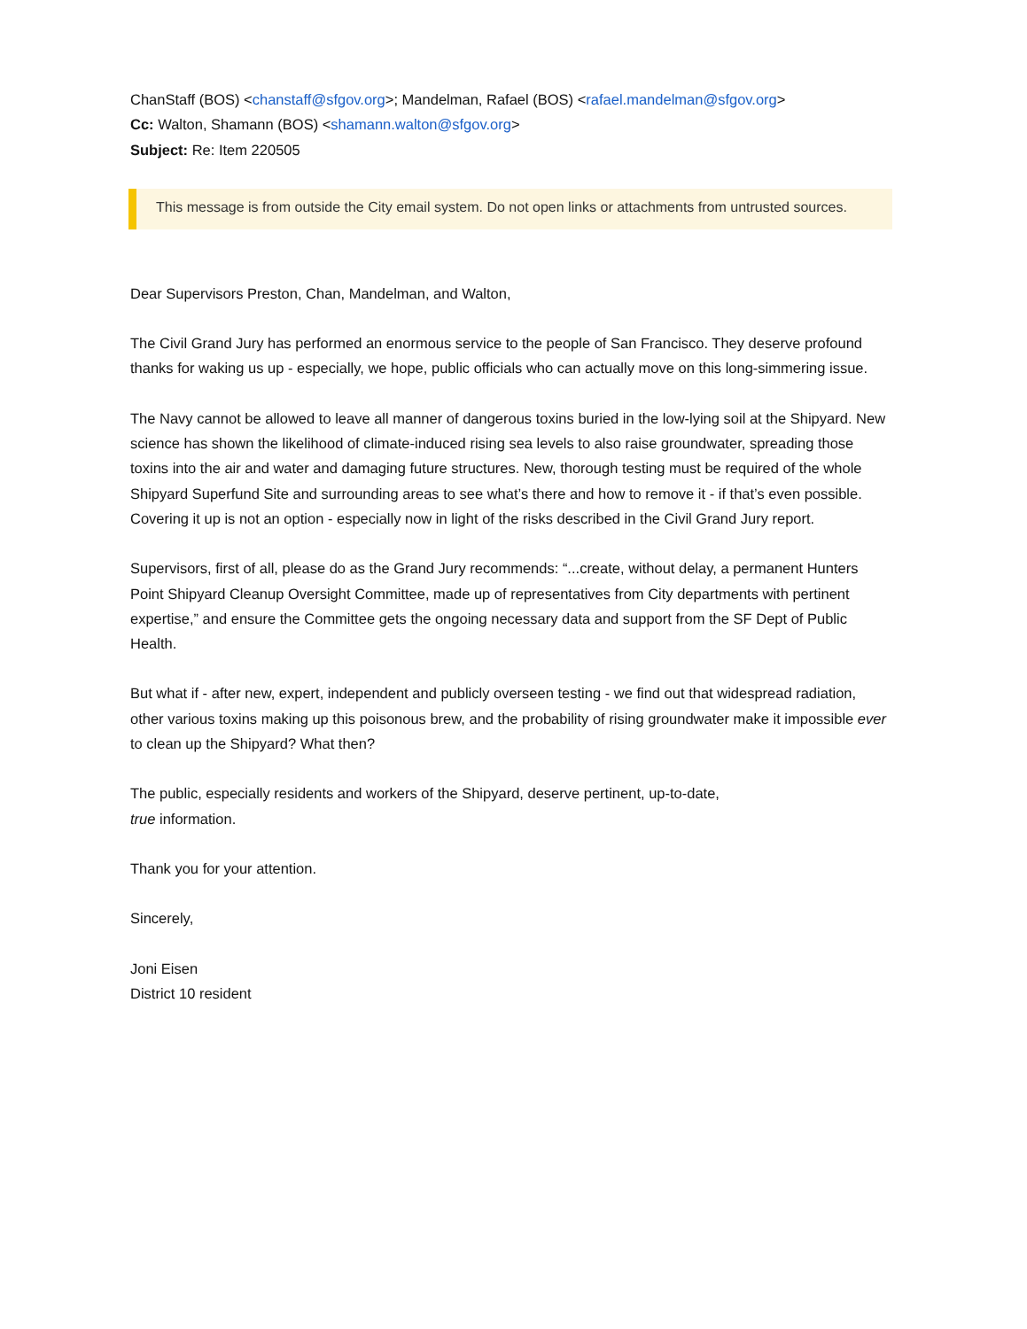ChanStaff (BOS) <chanstaff@sfgov.org>; Mandelman, Rafael (BOS) <rafael.mandelman@sfgov.org>
Cc: Walton, Shamann (BOS) <shamann.walton@sfgov.org>
Subject: Re: Item 220505
This message is from outside the City email system. Do not open links or attachments from untrusted sources.
Dear Supervisors Preston, Chan, Mandelman, and Walton,
The Civil Grand Jury has performed an enormous service to the people of San Francisco. They deserve profound thanks for waking us up - especially, we hope, public officials who can actually move on this long-simmering issue.
The Navy cannot be allowed to leave all manner of dangerous toxins buried in the low-lying soil at the Shipyard. New science has shown the likelihood of climate-induced rising sea levels to also raise groundwater, spreading those toxins into the air and water and damaging future structures. New, thorough testing must be required of the whole Shipyard Superfund Site and surrounding areas to see what’s there and how to remove it - if that’s even possible. Covering it up is not an option - especially now in light of the risks described in the Civil Grand Jury report.
Supervisors, first of all, please do as the Grand Jury recommends: “...create, without delay, a permanent Hunters Point Shipyard Cleanup Oversight Committee, made up of representatives from City departments with pertinent expertise,” and ensure the Committee gets the ongoing necessary data and support from the SF Dept of Public Health.
But what if - after new, expert, independent and publicly overseen testing - we find out that widespread radiation, other various toxins making up this poisonous brew, and the probability of rising groundwater make it impossible ever to clean up the Shipyard? What then?
The public, especially residents and workers of the Shipyard, deserve pertinent, up-to-date,
true information.
Thank you for your attention.
Sincerely,
Joni Eisen
District 10 resident